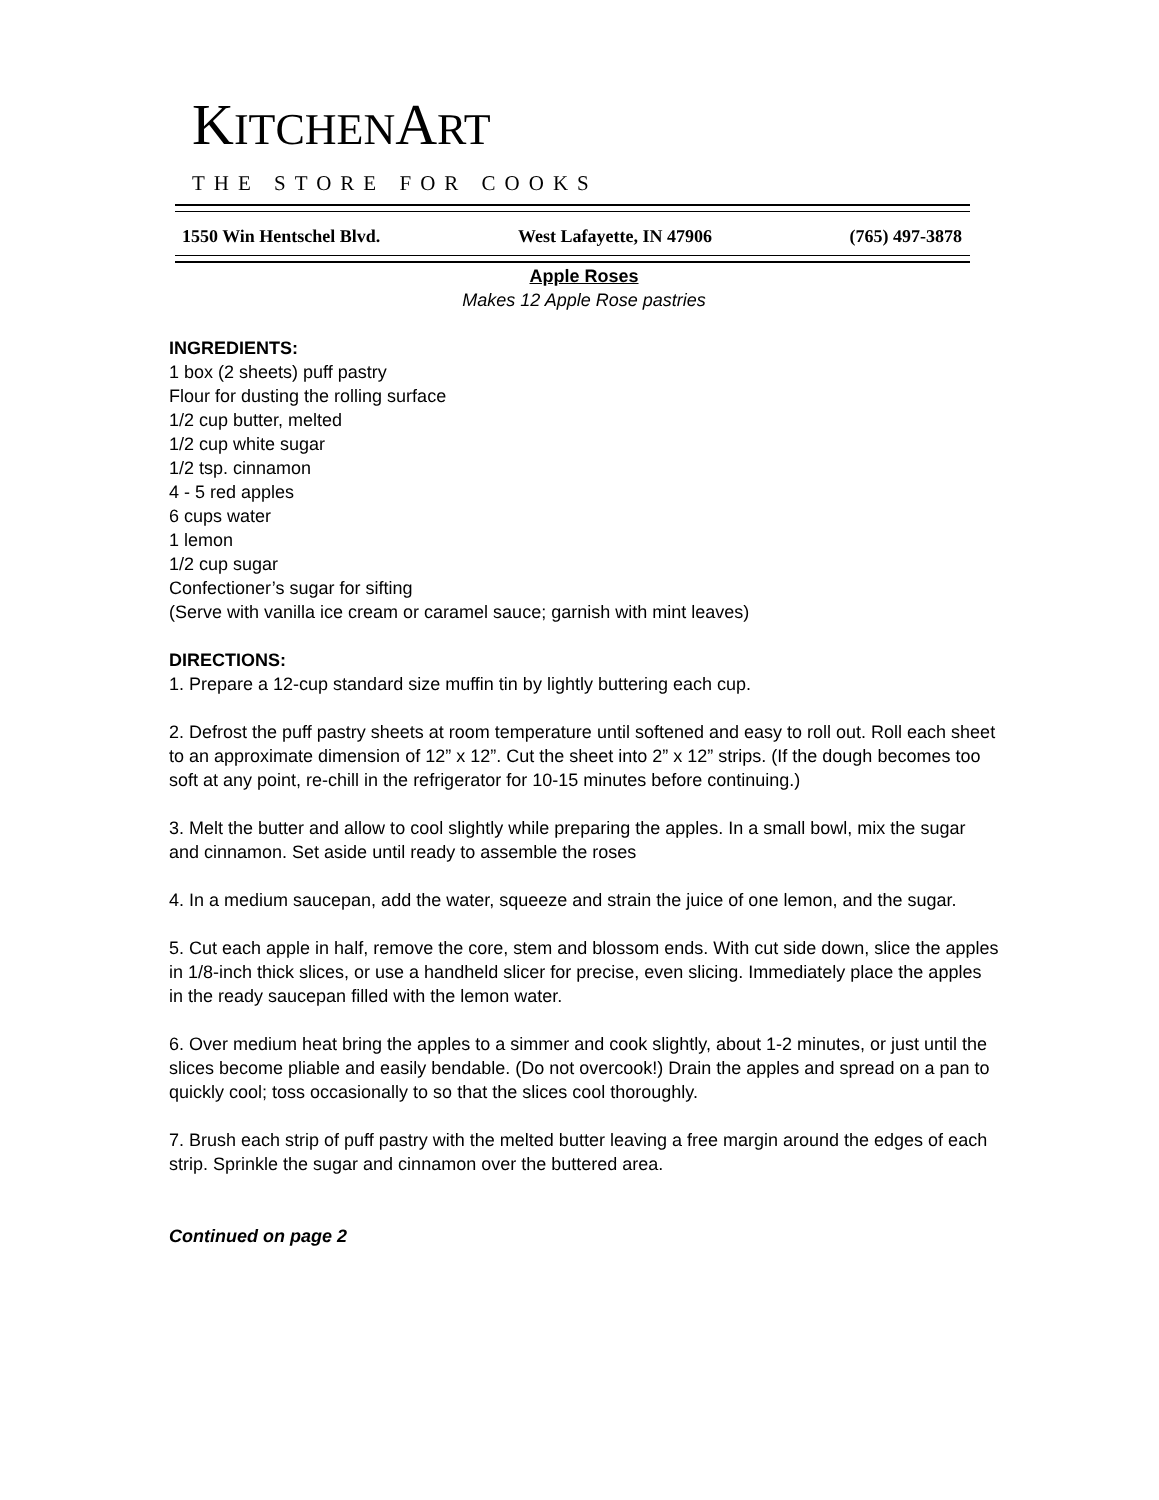KITCHENART
THE STORE FOR COOKS
1550 Win Hentschel Blvd. West Lafayette, IN 47906 (765) 497-3878
Apple Roses
Makes 12 Apple Rose pastries
INGREDIENTS:
1 box (2 sheets) puff pastry
Flour for dusting the rolling surface
1/2 cup butter, melted
1/2 cup white sugar
1/2 tsp. cinnamon
4 - 5 red apples
6 cups water
1 lemon
1/2 cup sugar
Confectioner’s sugar for sifting
(Serve with vanilla ice cream or caramel sauce; garnish with mint leaves)
DIRECTIONS:
1. Prepare a 12-cup standard size muffin tin by lightly buttering each cup.
2. Defrost the puff pastry sheets at room temperature until softened and easy to roll out. Roll each sheet to an approximate dimension of 12” x 12”. Cut the sheet into 2” x 12” strips. (If the dough becomes too soft at any point, re-chill in the refrigerator for 10-15 minutes before continuing.)
3. Melt the butter and allow to cool slightly while preparing the apples. In a small bowl, mix the sugar and cinnamon. Set aside until ready to assemble the roses
4. In a medium saucepan, add the water, squeeze and strain the juice of one lemon, and the sugar.
5. Cut each apple in half, remove the core, stem and blossom ends. With cut side down, slice the apples in 1/8-inch thick slices, or use a handheld slicer for precise, even slicing. Immediately place the apples in the ready saucepan filled with the lemon water.
6. Over medium heat bring the apples to a simmer and cook slightly, about 1-2 minutes, or just until the slices become pliable and easily bendable. (Do not overcook!) Drain the apples and spread on a pan to quickly cool; toss occasionally to so that the slices cool thoroughly.
7. Brush each strip of puff pastry with the melted butter leaving a free margin around the edges of each strip. Sprinkle the sugar and cinnamon over the buttered area.
Continued on page 2